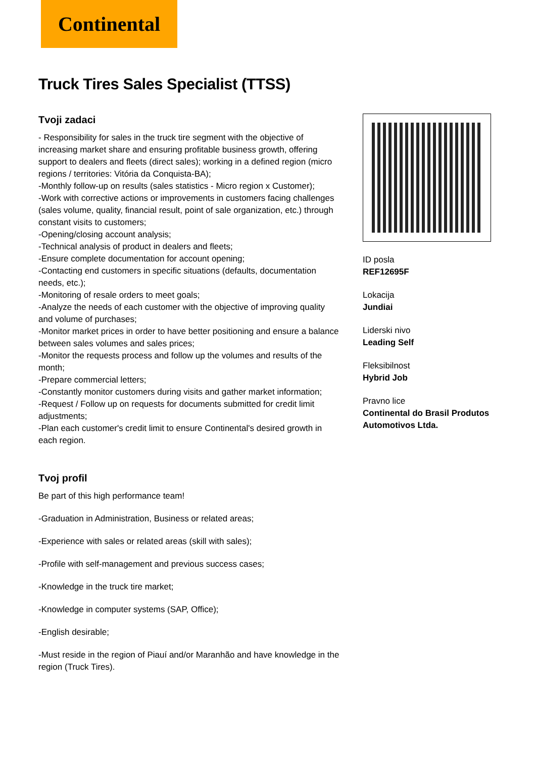Continental
Truck Tires Sales Specialist (TTSS)
Tvoji zadaci
- Responsibility for sales in the truck tire segment with the objective of increasing market share and ensuring profitable business growth, offering support to dealers and fleets (direct sales); working in a defined region (micro regions / territories: Vitória da Conquista-BA);
-Monthly follow-up on results (sales statistics - Micro region x Customer);
-Work with corrective actions or improvements in customers facing challenges (sales volume, quality, financial result, point of sale organization, etc.) through constant visits to customers;
-Opening/closing account analysis;
-Technical analysis of product in dealers and fleets;
-Ensure complete documentation for account opening;
-Contacting end customers in specific situations (defaults, documentation needs, etc.);
-Monitoring of resale orders to meet goals;
-Analyze the needs of each customer with the objective of improving quality and volume of purchases;
-Monitor market prices in order to have better positioning and ensure a balance between sales volumes and sales prices;
-Monitor the requests process and follow up the volumes and results of the month;
-Prepare commercial letters;
-Constantly monitor customers during visits and gather market information;
-Request / Follow up on requests for documents submitted for credit limit adjustments;
-Plan each customer's credit limit to ensure Continental's desired growth in each region.
Tvoj profil
Be part of this high performance team!
-Graduation in Administration, Business or related areas;
-Experience with sales or related areas (skill with sales);
-Profile with self-management and previous success cases;
-Knowledge in the truck tire market;
-Knowledge in computer systems (SAP, Office);
-English desirable;
-Must reside in the region of Piauí and/or Maranhão and have knowledge in the region (Truck Tires).
ID posla
REF12695F
Lokacija
Jundiai
Liderski nivo
Leading Self
Fleksibilnost
Hybrid Job
Pravno lice
Continental do Brasil Produtos Automotivos Ltda.